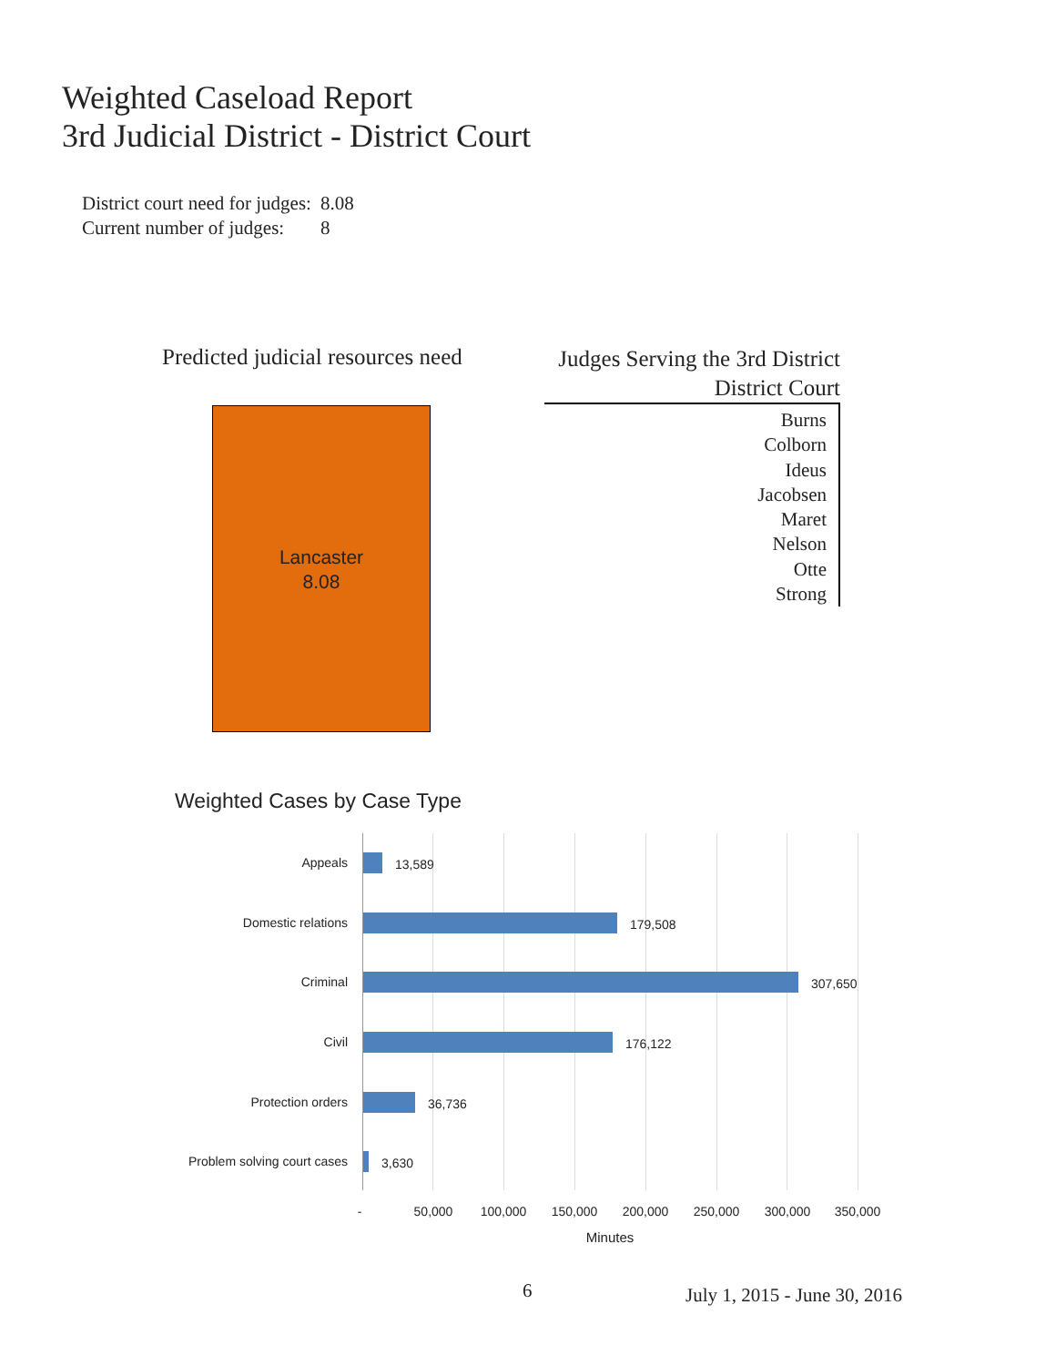Weighted Caseload Report
3rd Judicial District - District Court
| District court need for judges: | 8.08 |
| Current number of judges: | 8 |
Predicted judicial resources need
Lancaster
8.08
Judges Serving the 3rd District
District Court
Burns
Colborn
Ideus
Jacobsen
Maret
Nelson
Otte
Strong
Weighted Cases by Case Type
Appeals 13,589
Domestic relations 179,508
Criminal 307,650
Civil 176,122
Protection orders 36,736
Problem solving court cases 3,630
- 50,000 100,000 150,000 200,000 250,000 300,000 350,000
Minutes
6 July 1, 2015 - June 30, 2016